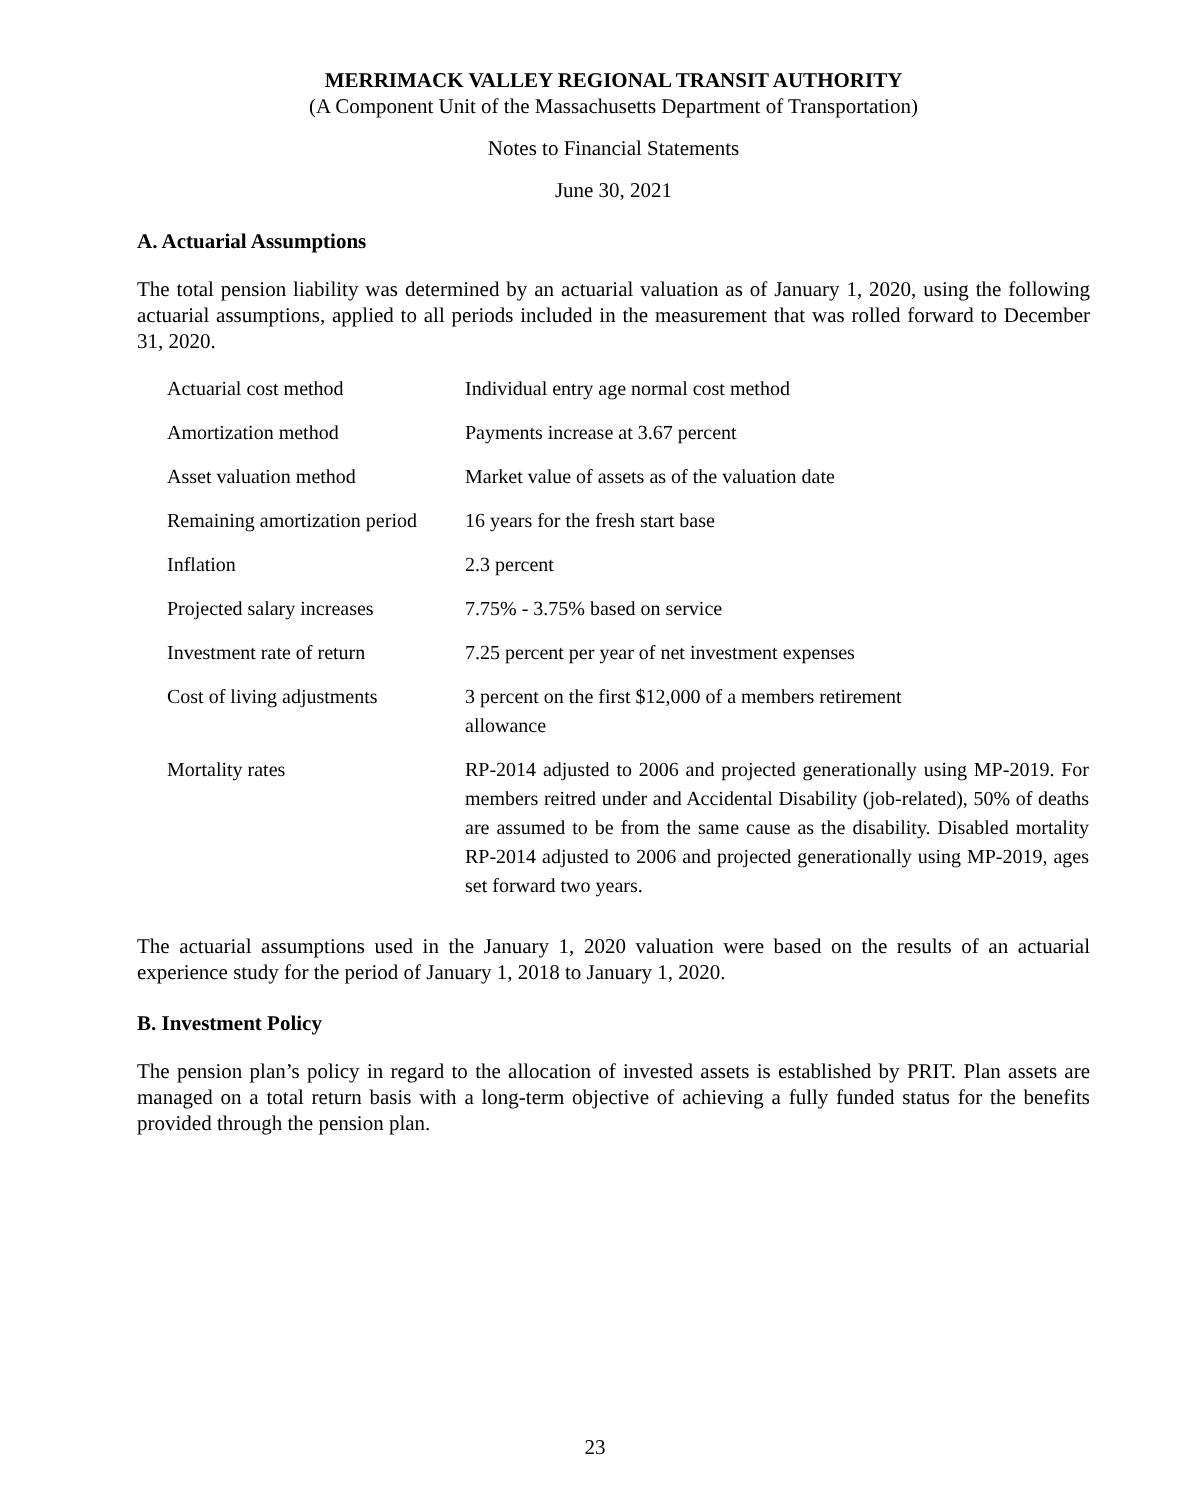MERRIMACK VALLEY REGIONAL TRANSIT AUTHORITY
(A Component Unit of the Massachusetts Department of Transportation)
Notes to Financial Statements
June 30, 2021
A. Actuarial Assumptions
The total pension liability was determined by an actuarial valuation as of January 1, 2020, using the following actuarial assumptions, applied to all periods included in the measurement that was rolled forward to December 31, 2020.
| Actuarial cost method | Individual entry age normal cost method |
| Amortization method | Payments increase at 3.67 percent |
| Asset valuation method | Market value of assets as of the valuation date |
| Remaining amortization period | 16 years for the fresh start base |
| Inflation | 2.3 percent |
| Projected salary increases | 7.75% - 3.75% based on service |
| Investment rate of return | 7.25 percent per year of net investment expenses |
| Cost of living adjustments | 3 percent on the first $12,000 of a members retirement allowance |
| Mortality rates | RP-2014 adjusted to 2006 and projected generationally using MP-2019. For members reitred under and Accidental Disability (job-related), 50% of deaths are assumed to be from the same cause as the disability. Disabled mortality RP-2014 adjusted to 2006 and projected generationally using MP-2019, ages set forward two years. |
The actuarial assumptions used in the January 1, 2020 valuation were based on the results of an actuarial experience study for the period of January 1, 2018 to January 1, 2020.
B. Investment Policy
The pension plan’s policy in regard to the allocation of invested assets is established by PRIT. Plan assets are managed on a total return basis with a long-term objective of achieving a fully funded status for the benefits provided through the pension plan.
23